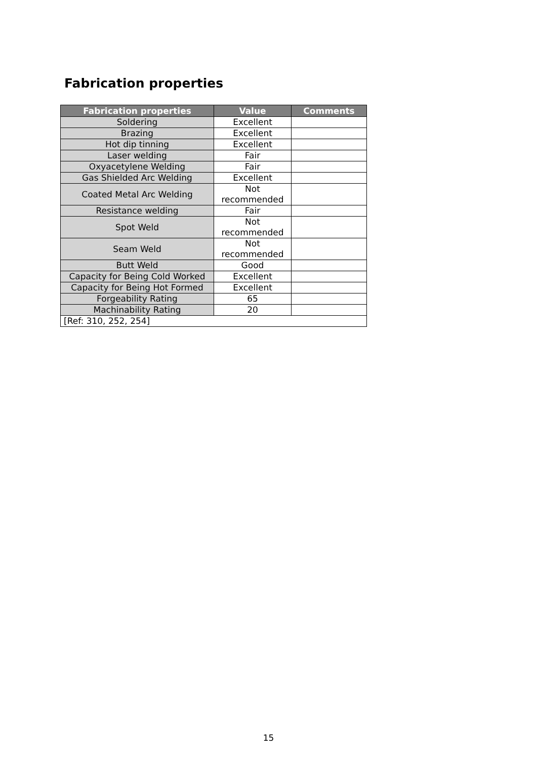Fabrication properties
| Fabrication properties | Value | Comments |
| --- | --- | --- |
| Soldering | Excellent | |
| Brazing | Excellent | |
| Hot dip tinning | Excellent | |
| Laser welding | Fair | |
| Oxyacetylene Welding | Fair | |
| Gas Shielded Arc Welding | Excellent | |
| Coated Metal Arc Welding | Not recommended | |
| Resistance welding | Fair | |
| Spot Weld | Not recommended | |
| Seam Weld | Not recommended | |
| Butt Weld | Good | |
| Capacity for Being Cold Worked | Excellent | |
| Capacity for Being Hot Formed | Excellent | |
| Forgeability Rating | 65 | |
| Machinability Rating | 20 | |
| [Ref: 310, 252, 254] | | |
15